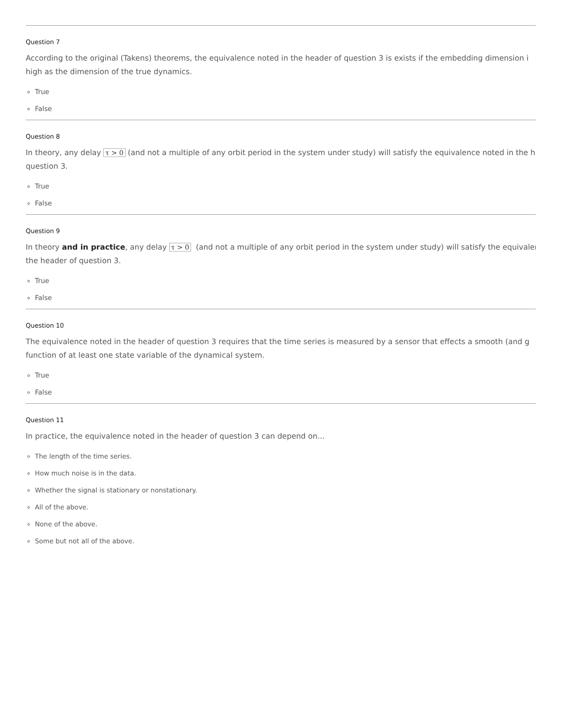Question 7
According to the original (Takens) theorems, the equivalence noted in the header of question 3 is exists if the embedding dimension i
high as the dimension of the true dynamics.
True
False
Question 8
In theory, any delay τ > 0 (and not a multiple of any orbit period in the system under study) will satisfy the equivalence noted in the h
question 3.
True
False
Question 9
In theory and in practice, any delay τ > 0 (and not a multiple of any orbit period in the system under study) will satisfy the equivalen
the header of question 3.
True
False
Question 10
The equivalence noted in the header of question 3 requires that the time series is measured by a sensor that effects a smooth (and g
function of at least one state variable of the dynamical system.
True
False
Question 11
In practice, the equivalence noted in the header of question 3 can depend on...
The length of the time series.
How much noise is in the data.
Whether the signal is stationary or nonstationary.
All of the above.
None of the above.
Some but not all of the above.